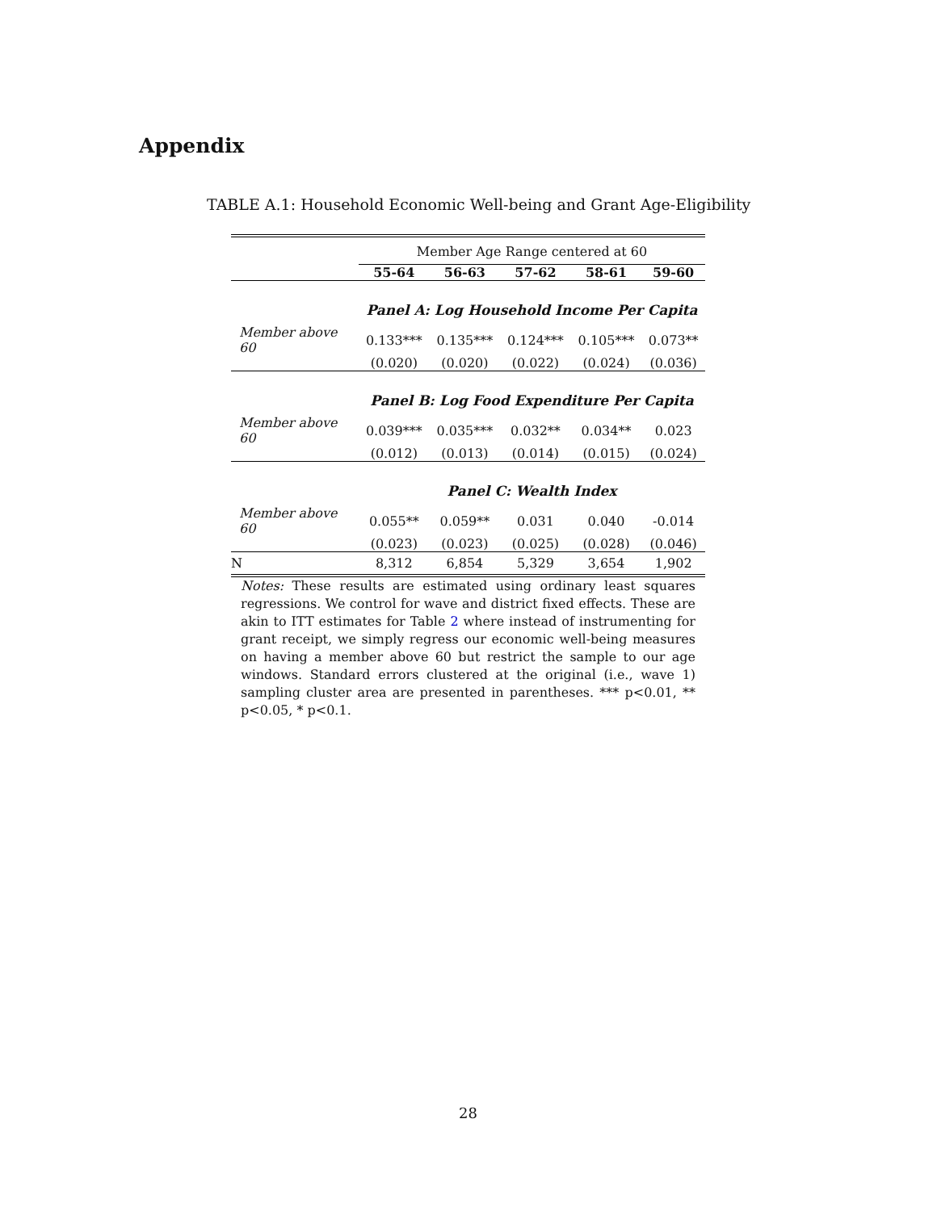Appendix
TABLE A.1: Household Economic Well-being and Grant Age-Eligibility
| | Member Age Range centered at 60 | | | | |
| | 55-64 | 56-63 | 57-62 | 58-61 | 59-60 |
| | Panel A: Log Household Income Per Capita | | | | |
| Member above 60 | 0.133*** | 0.135*** | 0.124*** | 0.105*** | 0.073** |
| | (0.020) | (0.020) | (0.022) | (0.024) | (0.036) |
| | Panel B: Log Food Expenditure Per Capita | | | | |
| Member above 60 | 0.039*** | 0.035*** | 0.032** | 0.034** | 0.023 |
| | (0.012) | (0.013) | (0.014) | (0.015) | (0.024) |
| | Panel C: Wealth Index | | | | |
| Member above 60 | 0.055** | 0.059** | 0.031 | 0.040 | -0.014 |
| | (0.023) | (0.023) | (0.025) | (0.028) | (0.046) |
| N | 8,312 | 6,854 | 5,329 | 3,654 | 1,902 |
Notes: These results are estimated using ordinary least squares regressions. We control for wave and district fixed effects. These are akin to ITT estimates for Table 2 where instead of instrumenting for grant receipt, we simply regress our economic well-being measures on having a member above 60 but restrict the sample to our age windows. Standard errors clustered at the original (i.e., wave 1) sampling cluster area are presented in parentheses. *** p<0.01, ** p<0.05, * p<0.1.
28